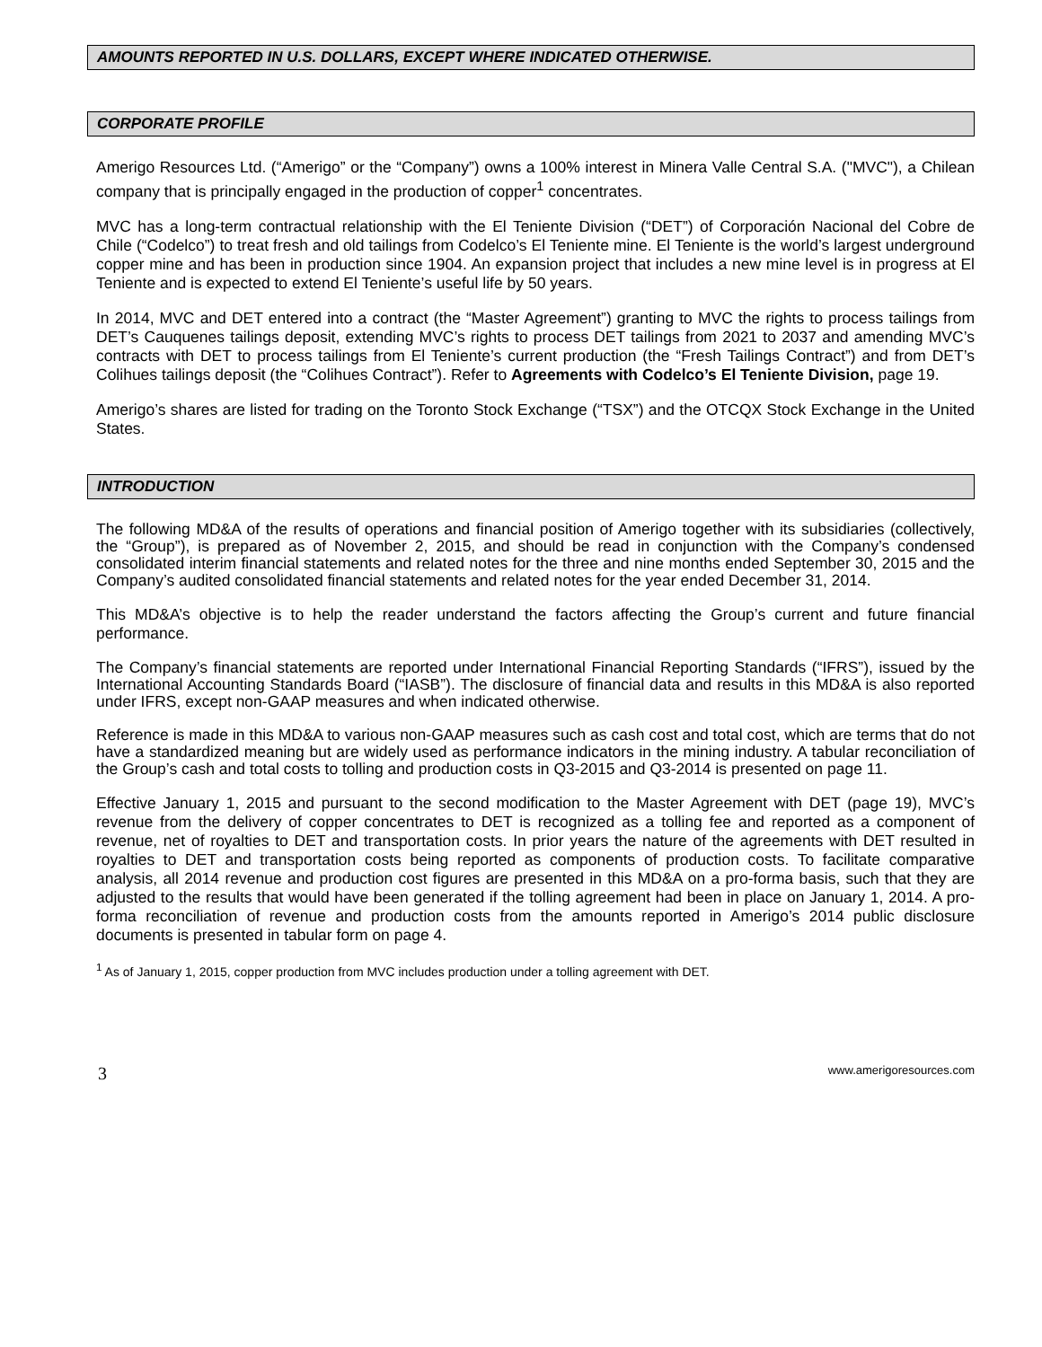AMOUNTS REPORTED IN U.S. DOLLARS, EXCEPT WHERE INDICATED OTHERWISE.
CORPORATE PROFILE
Amerigo Resources Ltd. (“Amerigo” or the “Company”) owns a 100% interest in Minera Valle Central S.A. ("MVC"), a Chilean company that is principally engaged in the production of copper<sup>1</sup> concentrates.
MVC has a long-term contractual relationship with the El Teniente Division (“DET”) of Corporación Nacional del Cobre de Chile (“Codelco”) to treat fresh and old tailings from Codelco’s El Teniente mine. El Teniente is the world’s largest underground copper mine and has been in production since 1904. An expansion project that includes a new mine level is in progress at El Teniente and is expected to extend El Teniente’s useful life by 50 years.
In 2014, MVC and DET entered into a contract (the “Master Agreement”) granting to MVC the rights to process tailings from DET’s Cauquenes tailings deposit, extending MVC’s rights to process DET tailings from 2021 to 2037 and amending MVC’s contracts with DET to process tailings from El Teniente’s current production (the “Fresh Tailings Contract”) and from DET’s Colihues tailings deposit (the “Colihues Contract”). Refer to Agreements with Codelco’s El Teniente Division, page 19.
Amerigo’s shares are listed for trading on the Toronto Stock Exchange (“TSX”) and the OTCQX Stock Exchange in the United States.
INTRODUCTION
The following MD&A of the results of operations and financial position of Amerigo together with its subsidiaries (collectively, the “Group”), is prepared as of November 2, 2015, and should be read in conjunction with the Company’s condensed consolidated interim financial statements and related notes for the three and nine months ended September 30, 2015 and the Company’s audited consolidated financial statements and related notes for the year ended December 31, 2014.
This MD&A’s objective is to help the reader understand the factors affecting the Group’s current and future financial performance.
The Company’s financial statements are reported under International Financial Reporting Standards (“IFRS”), issued by the International Accounting Standards Board (“IASB”). The disclosure of financial data and results in this MD&A is also reported under IFRS, except non-GAAP measures and when indicated otherwise.
Reference is made in this MD&A to various non-GAAP measures such as cash cost and total cost, which are terms that do not have a standardized meaning but are widely used as performance indicators in the mining industry. A tabular reconciliation of the Group’s cash and total costs to tolling and production costs in Q3-2015 and Q3-2014 is presented on page 11.
Effective January 1, 2015 and pursuant to the second modification to the Master Agreement with DET (page 19), MVC’s revenue from the delivery of copper concentrates to DET is recognized as a tolling fee and reported as a component of revenue, net of royalties to DET and transportation costs. In prior years the nature of the agreements with DET resulted in royalties to DET and transportation costs being reported as components of production costs. To facilitate comparative analysis, all 2014 revenue and production cost figures are presented in this MD&A on a pro-forma basis, such that they are adjusted to the results that would have been generated if the tolling agreement had been in place on January 1, 2014. A pro-forma reconciliation of revenue and production costs from the amounts reported in Amerigo’s 2014 public disclosure documents is presented in tabular form on page 4.
<sup>1</sup> As of January 1, 2015, copper production from MVC includes production under a tolling agreement with DET.
3 www.amerigoresources.com